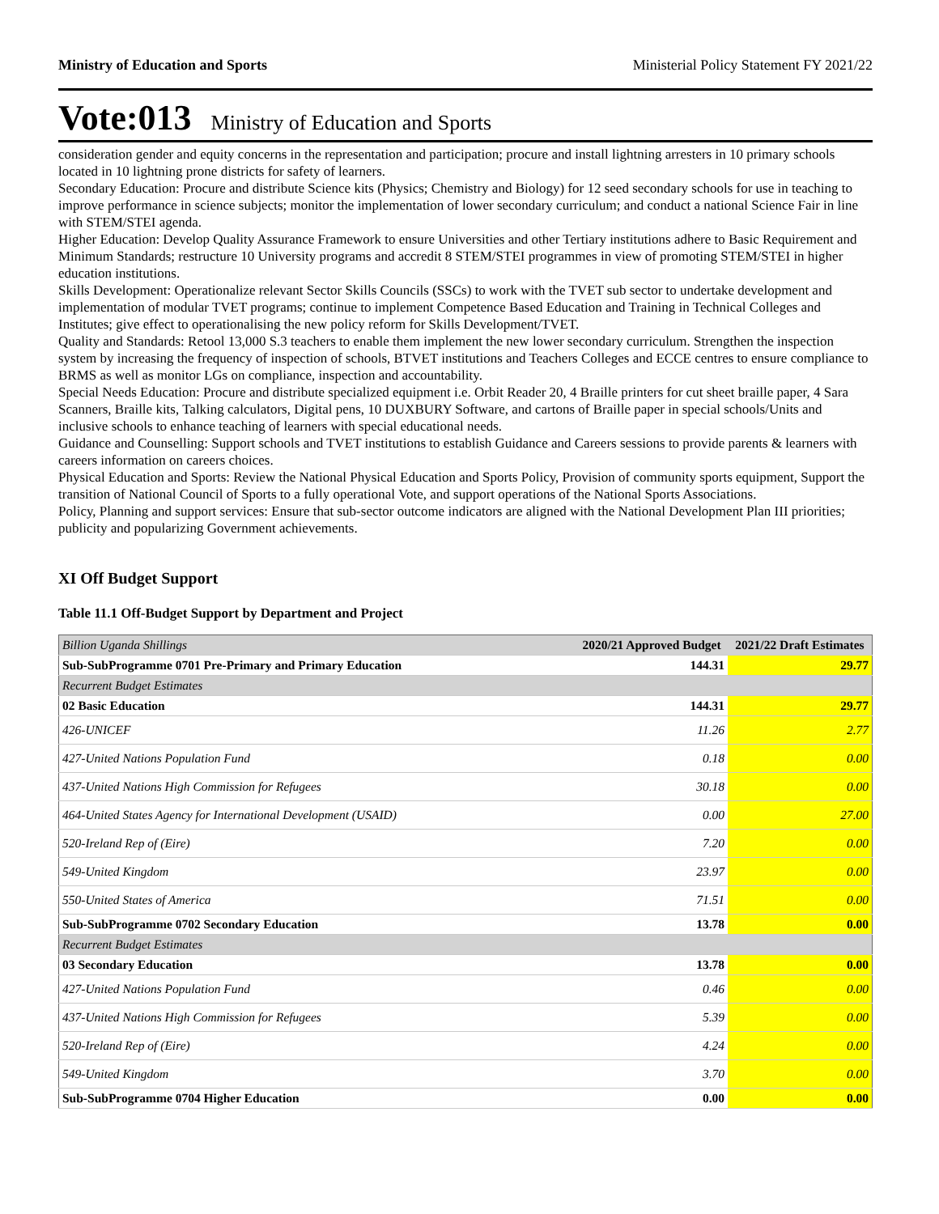Ministry of Education and Sports Ministerial Policy Statement FY 2021/22
Vote:013 Ministry of Education and Sports
consideration gender and equity concerns in the representation and participation; procure and install lightning arresters in 10 primary schools located in 10 lightning prone districts for safety of learners.
Secondary Education: Procure and distribute Science kits (Physics; Chemistry and Biology) for 12 seed secondary schools for use in teaching to improve performance in science subjects; monitor the implementation of lower secondary curriculum; and conduct a national Science Fair in line with STEM/STEI agenda.
Higher Education: Develop Quality Assurance Framework to ensure Universities and other Tertiary institutions adhere to Basic Requirement and Minimum Standards; restructure 10 University programs and accredit 8 STEM/STEI programmes in view of promoting STEM/STEI in higher education institutions.
Skills Development: Operationalize relevant Sector Skills Councils (SSCs) to work with the TVET sub sector to undertake development and implementation of modular TVET programs; continue to implement Competence Based Education and Training in Technical Colleges and Institutes; give effect to operationalising the new policy reform for Skills Development/TVET.
Quality and Standards: Retool 13,000 S.3 teachers to enable them implement the new lower secondary curriculum. Strengthen the inspection system by increasing the frequency of inspection of schools, BTVET institutions and Teachers Colleges and ECCE centres to ensure compliance to BRMS as well as monitor LGs on compliance, inspection and accountability.
Special Needs Education: Procure and distribute specialized equipment i.e. Orbit Reader 20, 4 Braille printers for cut sheet braille paper, 4 Sara Scanners, Braille kits, Talking calculators, Digital pens, 10 DUXBURY Software, and cartons of Braille paper in special schools/Units and inclusive schools to enhance teaching of learners with special educational needs.
Guidance and Counselling: Support schools and TVET institutions to establish Guidance and Careers sessions to provide parents & learners with careers information on careers choices.
Physical Education and Sports: Review the National Physical Education and Sports Policy, Provision of community sports equipment, Support the transition of National Council of Sports to a fully operational Vote, and support operations of the National Sports Associations.
Policy, Planning and support services: Ensure that sub-sector outcome indicators are aligned with the National Development Plan III priorities; publicity and popularizing Government achievements.
XI Off Budget Support
Table 11.1 Off-Budget Support by Department and Project
| Billion Uganda Shillings | 2020/21 Approved Budget | 2021/22 Draft Estimates |
| --- | --- | --- |
| Sub-SubProgramme 0701 Pre-Primary and Primary Education | 144.31 | 29.77 |
| Recurrent Budget Estimates | | |
| 02 Basic Education | 144.31 | 29.77 |
| 426-UNICEF | 11.26 | 2.77 |
| 427-United Nations Population Fund | 0.18 | 0.00 |
| 437-United Nations High Commission for Refugees | 30.18 | 0.00 |
| 464-United States Agency for International Development (USAID) | 0.00 | 27.00 |
| 520-Ireland Rep of (Eire) | 7.20 | 0.00 |
| 549-United Kingdom | 23.97 | 0.00 |
| 550-United States of America | 71.51 | 0.00 |
| Sub-SubProgramme 0702 Secondary Education | 13.78 | 0.00 |
| Recurrent Budget Estimates | | |
| 03 Secondary Education | 13.78 | 0.00 |
| 427-United Nations Population Fund | 0.46 | 0.00 |
| 437-United Nations High Commission for Refugees | 5.39 | 0.00 |
| 520-Ireland Rep of (Eire) | 4.24 | 0.00 |
| 549-United Kingdom | 3.70 | 0.00 |
| Sub-SubProgramme 0704 Higher Education | 0.00 | 0.00 |